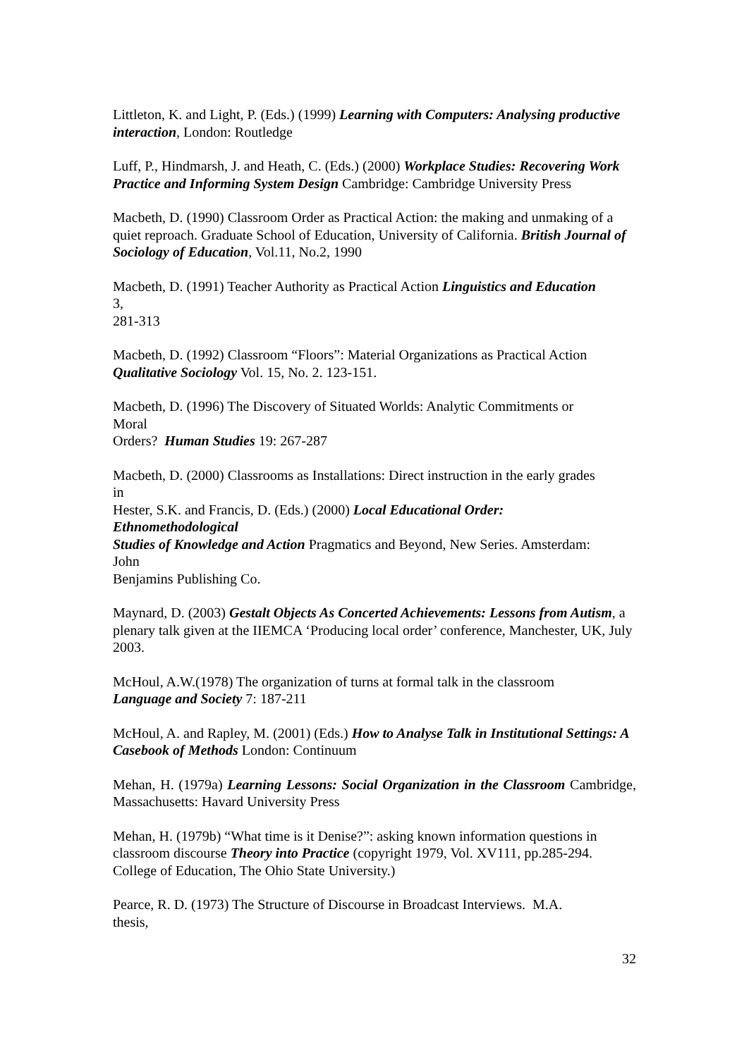Littleton, K. and Light, P. (Eds.) (1999) Learning with Computers: Analysing productive interaction, London: Routledge
Luff, P., Hindmarsh, J. and Heath, C. (Eds.) (2000) Workplace Studies: Recovering Work Practice and Informing System Design Cambridge: Cambridge University Press
Macbeth, D. (1990) Classroom Order as Practical Action: the making and unmaking of a quiet reproach. Graduate School of Education, University of California. British Journal of Sociology of Education, Vol.11, No.2, 1990
Macbeth, D. (1991) Teacher Authority as Practical Action Linguistics and Education
3,
281-313
Macbeth, D. (1992) Classroom “Floors”: Material Organizations as Practical Action Qualitative Sociology Vol. 15, No. 2. 123-151.
Macbeth, D. (1996) The Discovery of Situated Worlds: Analytic Commitments or
Moral
Orders? Human Studies 19: 267-287
Macbeth, D. (2000) Classrooms as Installations: Direct instruction in the early grades
in
Hester, S.K. and Francis, D. (Eds.) (2000) Local Educational Order:
Ethnomethodological
Studies of Knowledge and Action Pragmatics and Beyond, New Series. Amsterdam:
John
Benjamins Publishing Co.
Maynard, D. (2003) Gestalt Objects As Concerted Achievements: Lessons from Autism, a plenary talk given at the IIEMCA ‘Producing local order’ conference, Manchester, UK, July 2003.
McHoul, A.W.(1978) The organization of turns at formal talk in the classroom
Language and Society 7: 187-211
McHoul, A. and Rapley, M. (2001) (Eds.) How to Analyse Talk in Institutional Settings: A Casebook of Methods London: Continuum
Mehan, H. (1979a) Learning Lessons: Social Organization in the Classroom Cambridge, Massachusetts: Havard University Press
Mehan, H. (1979b) “What time is it Denise?”: asking known information questions in classroom discourse Theory into Practice (copyright 1979, Vol. XV111, pp.285-294. College of Education, The Ohio State University.)
Pearce, R. D. (1973) The Structure of Discourse in Broadcast Interviews. M.A.
thesis,
32